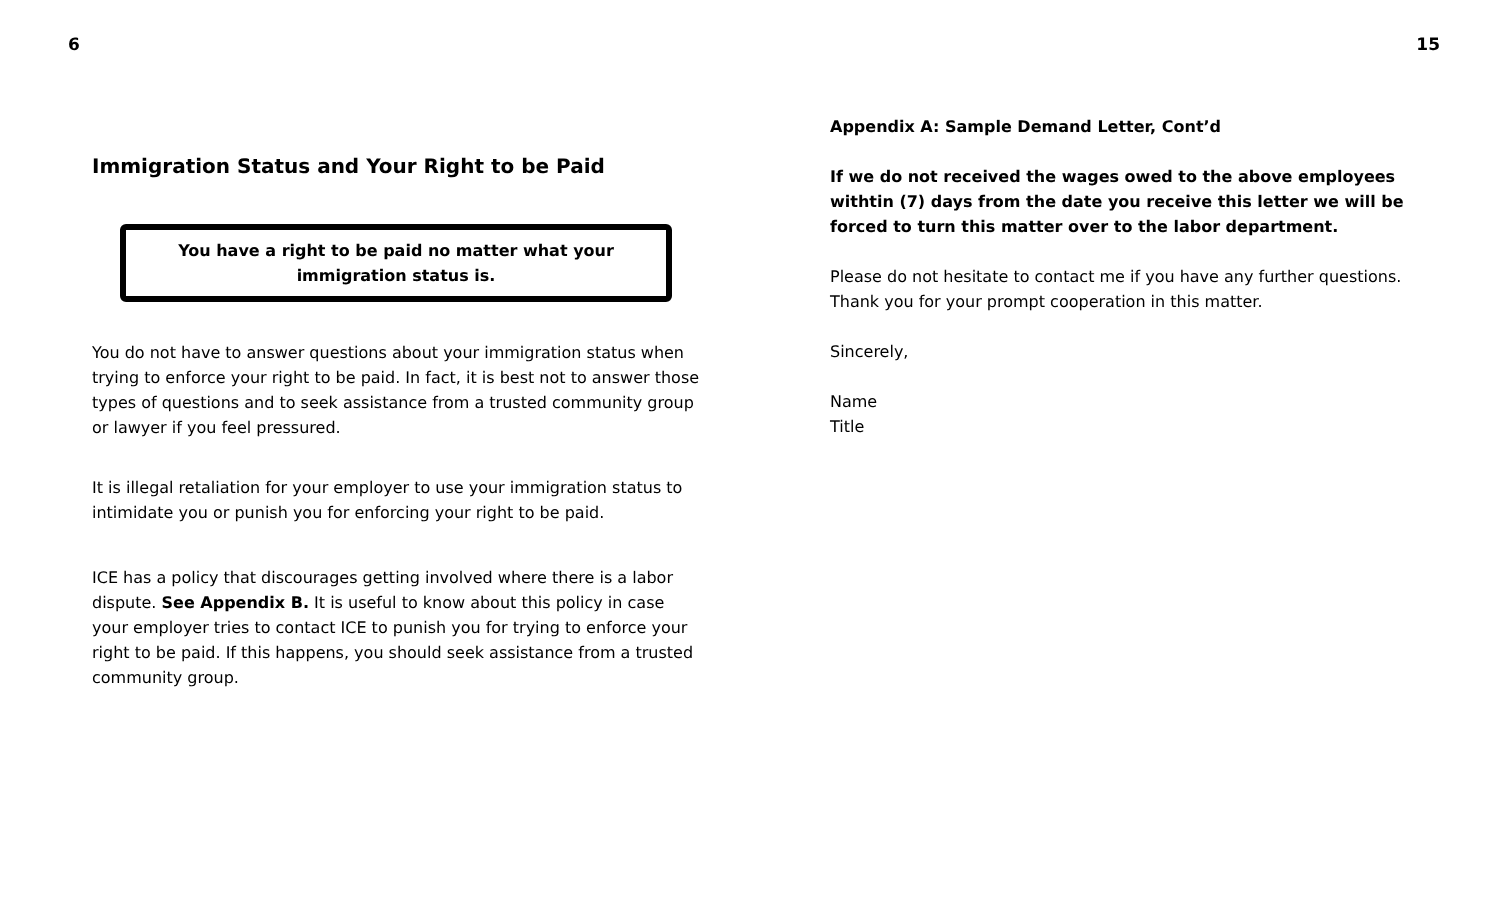6
Immigration Status and Your Right to be Paid
You have a right to be paid no matter what your immigration status is.
You do not have to answer questions about your immigration status when trying to enforce your right to be paid. In fact, it is best not to answer those types of questions and to seek assistance from a trusted community group or lawyer if you feel pressured.
It is illegal retaliation for your employer to use your immigration status to intimidate you or punish you for enforcing your right to be paid.
ICE has a policy that discourages getting involved where there is a labor dispute. See Appendix B. It is useful to know about this policy in case your employer tries to contact ICE to punish you for trying to enforce your right to be paid. If this happens, you should seek assistance from a trusted community group.
15
Appendix A: Sample Demand Letter, Cont’d
If we do not received the wages owed to the above employees withtin (7) days from the date you receive this letter we will be forced to turn this matter over to the labor department.
Please do not hesitate to contact me if you have any further questions. Thank you for your prompt cooperation in this matter.
Sincerely,
Name
Title